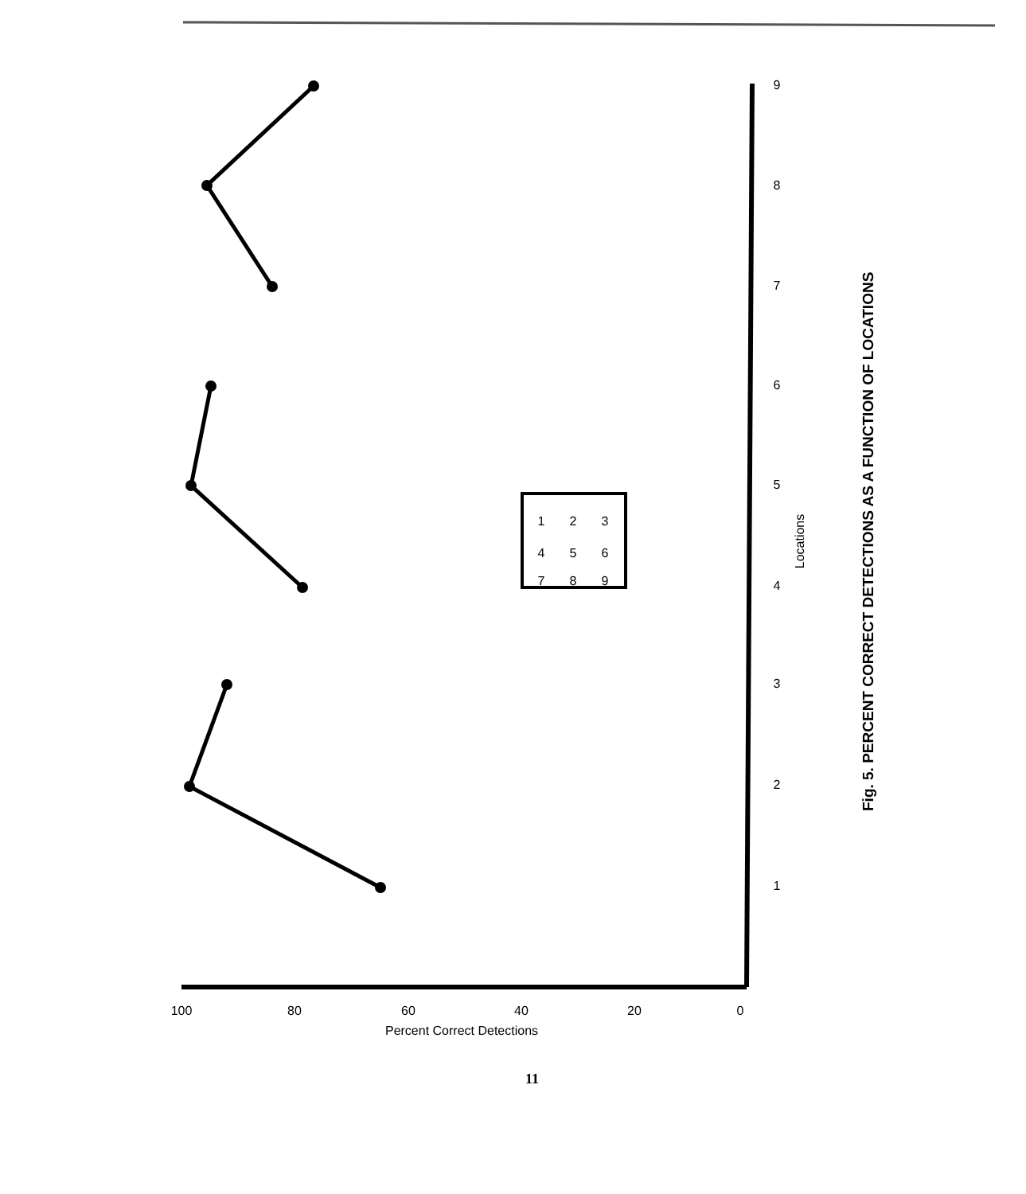1
2
3
4
5
6
7
8
9
Locations
0
20
40
60
80
100
Percent Correct Detections
1
4
7
2
5
8
3
6
9
Fig. 5. PERCENT CORRECT DETECTIONS AS A FUNCTION OF LOCATIONS
11